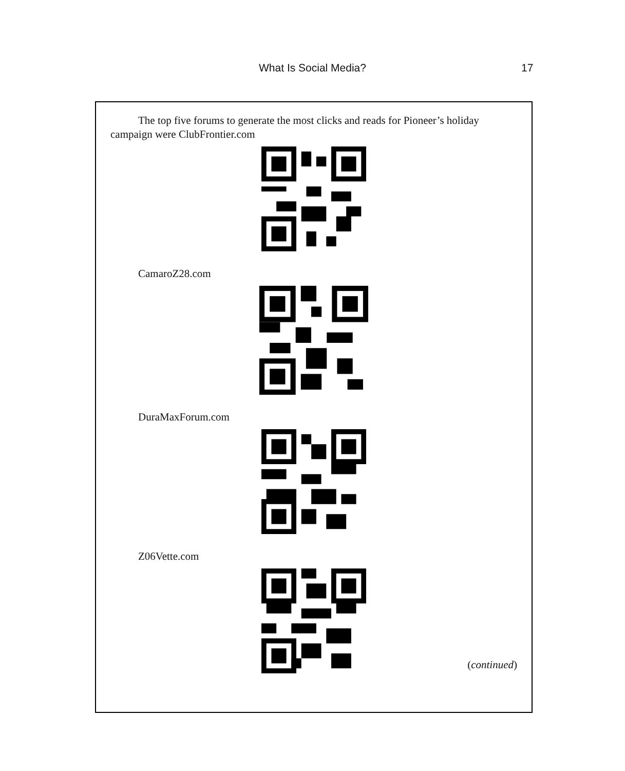What Is Social Media? 17
The top five forums to generate the most clicks and reads for Pioneer’s holiday campaign were ClubFrontier.com
CamaroZ28.com
DuraMaxForum.com
Z06Vette.com
(continued)